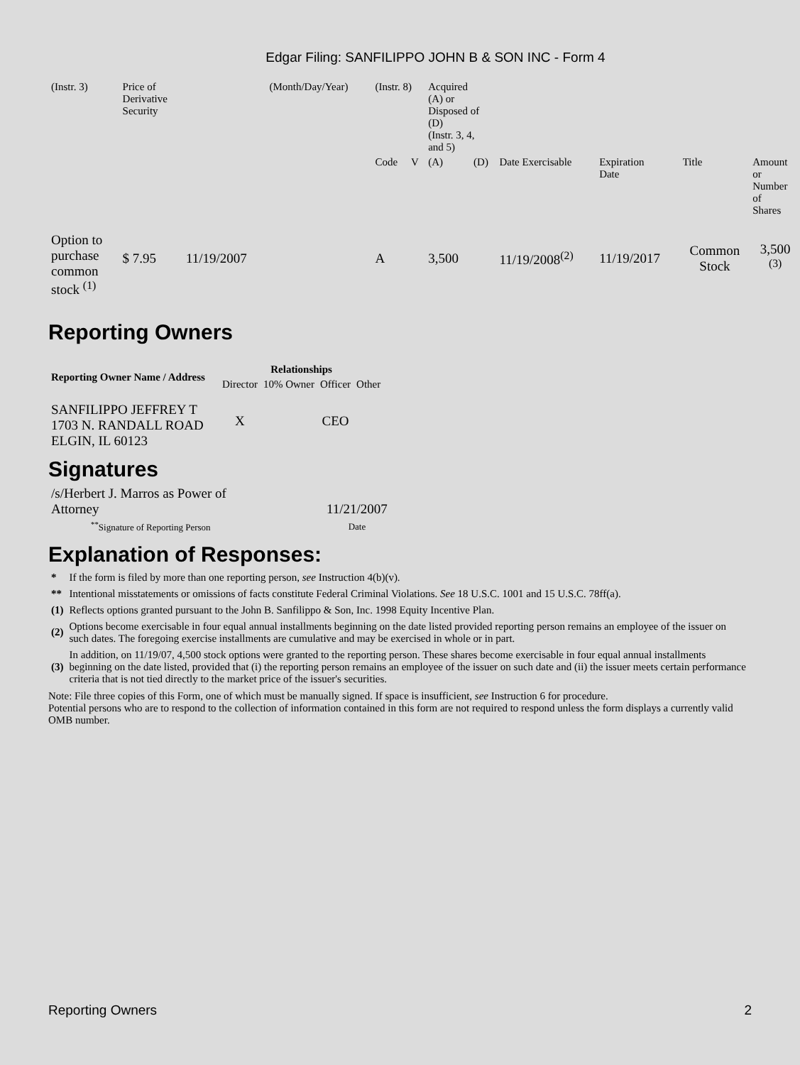Edgar Filing: SANFILIPPO JOHN B & SON INC - Form 4
| (Instr. 3) | Price of Derivative Security | | (Month/Day/Year) | (Instr. 8) | | Acquired (A) or Disposed of (D) (Instr. 3, 4, and 5) | | | | | |
| | | | | Code | V | (A) | (D) | Date Exercisable | Expiration Date | Title | Amount or Number of Shares |
| Option to purchase common stock <sup>(1)</sup> | $ 7.95 | 11/19/2007 | | A | | 3,500 | | 11/19/2008<sup>(2)</sup> | 11/19/2017 | Common Stock | 3,500 <sup>(3)</sup> |
Reporting Owners
| Reporting Owner Name / Address | Relationships | | | |
| --- | --- | --- | --- | --- |
| | Director | 10% Owner | Officer | Other |
| SANFILIPPO JEFFREY T 1703 N. RANDALL ROAD ELGIN, IL 60123 | X | | CEO | |
Signatures
| /s/Herbert J. Marros as Power of Attorney | 11/21/2007 |
| <sup>**</sup> Signature of Reporting Person | Date |
Explanation of Responses:
| * | If the form is filed by more than one reporting person, see Instruction 4(b)(v). |
| ** | Intentional misstatements or omissions of facts constitute Federal Criminal Violations. See 18 U.S.C. 1001 and 15 U.S.C. 78ff(a). |
| (1) | Reflects options granted pursuant to the John B. Sanfilippo & Son, Inc. 1998 Equity Incentive Plan. |
| (2) | Options become exercisable in four equal annual installments beginning on the date listed provided reporting person remains an employee of the issuer on such dates. The foregoing exercise installments are cumulative and may be exercised in whole or in part. |
| (3) | In addition, on 11/19/07, 4,500 stock options were granted to the reporting person. These shares become exercisable in four equal annual installments beginning on the date listed, provided that (i) the reporting person remains an employee of the issuer on such date and (ii) the issuer meets certain performance criteria that is not tied directly to the market price of the issuer's securities. |
Note: File three copies of this Form, one of which must be manually signed. If space is insufficient, see Instruction 6 for procedure.
Potential persons who are to respond to the collection of information contained in this form are not required to respond unless the form displays a currently valid OMB number.
Reporting Owners 2